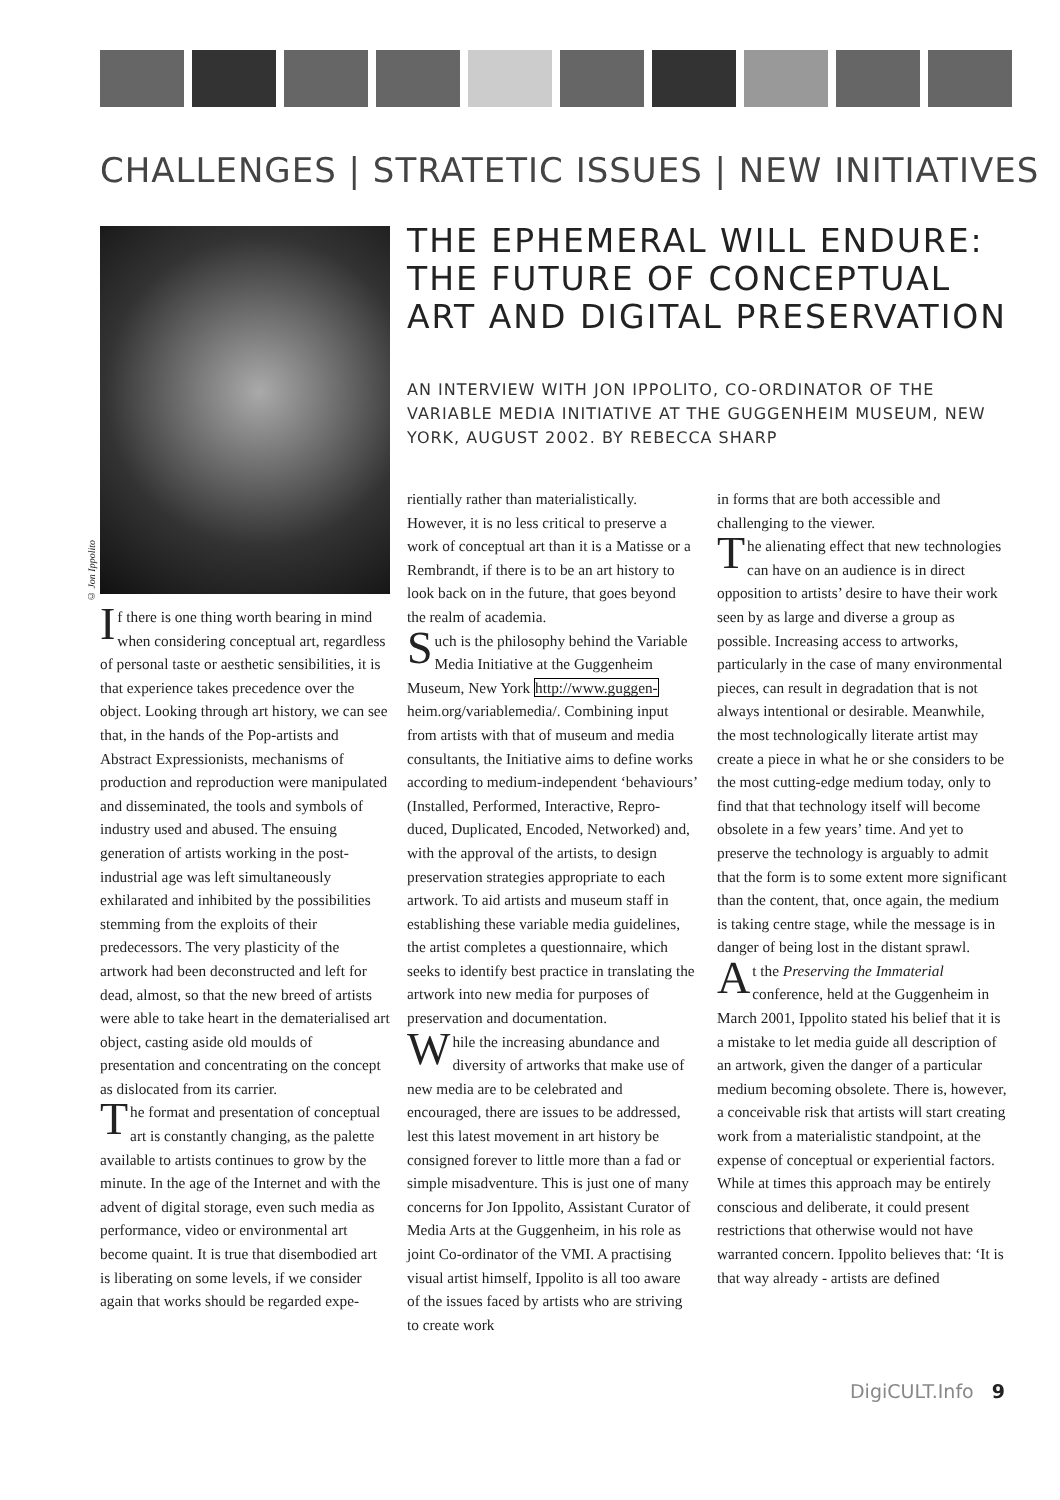CHALLENGES | STRATETIC ISSUES | NEW INITIATIVES
© Jon Ippolito
THE EPHEMERAL WILL ENDURE:
THE FUTURE OF CONCEPTUAL
ART AND DIGITAL PRESERVATION
AN INTERVIEW WITH JON IPPOLITO, CO-ORDINATOR OF THE VARIABLE MEDIA INITIATIVE AT THE GUGGENHEIM MUSEUM, NEW YORK, AUGUST 2002. BY REBECCA SHARP
If there is one thing worth bearing in mind when considering conceptual art, regardless of personal taste or aesthetic sensibilities, it is that experience takes precedence over the object. Looking through art history, we can see that, in the hands of the Pop-artists and Abstract Expressionists, mechanisms of production and reproduction were manipulated and disseminated, the tools and symbols of industry used and abused. The ensuing generation of artists working in the post-industrial age was left simultaneously exhilarated and inhibited by the possibilities stemming from the exploits of their predecessors. The very plasticity of the artwork had been deconstructed and left for dead, almost, so that the new breed of artists were able to take heart in the dematerialised art object, casting aside old moulds of presentation and concentrating on the concept as dislocated from its carrier.
The format and presentation of conceptual art is constantly changing, as the palette available to artists continues to grow by the minute. In the age of the Internet and with the advent of digital storage, even such media as performance, video or environmental art become quaint. It is true that disembodied art is liberating on some levels, if we consider again that works should be regarded expe-
rientially rather than materialistically. However, it is no less critical to preserve a work of conceptual art than it is a Matisse or a Rembrandt, if there is to be an art history to look back on in the future, that goes beyond the realm of academia.
Such is the philosophy behind the Variable Media Initiative at the Guggenheim Museum, New York http://www.guggen-heim.org/variablemedia/. Combining input from artists with that of museum and media consultants, the Initiative aims to define works according to medium-independent ‘behaviours’ (Installed, Performed, Interactive, Repro-duced, Duplicated, Encoded, Networked) and, with the approval of the artists, to design preservation strategies appropriate to each artwork. To aid artists and museum staff in establishing these variable media guidelines, the artist completes a questionnaire, which seeks to identify best practice in translating the artwork into new media for purposes of preservation and documentation.
While the increasing abundance and diversity of artworks that make use of new media are to be celebrated and encouraged, there are issues to be addressed, lest this latest movement in art history be consigned forever to little more than a fad or simple misadventure. This is just one of many concerns for Jon Ippolito, Assistant Curator of Media Arts at the Guggenheim, in his role as joint Co-ordinator of the VMI. A practising visual artist himself, Ippolito is all too aware of the issues faced by artists who are striving to create work
in forms that are both accessible and challenging to the viewer.
The alienating effect that new technologies can have on an audience is in direct opposition to artists’ desire to have their work seen by as large and diverse a group as possible. Increasing access to artworks, particularly in the case of many environmental pieces, can result in degradation that is not always intentional or desirable. Meanwhile, the most technologically literate artist may create a piece in what he or she considers to be the most cutting-edge medium today, only to find that that technology itself will become obsolete in a few years’ time. And yet to preserve the technology is arguably to admit that the form is to some extent more significant than the content, that, once again, the medium is taking centre stage, while the message is in danger of being lost in the distant sprawl.
At the Preserving the Immaterial conference, held at the Guggenheim in March 2001, Ippolito stated his belief that it is a mistake to let media guide all description of an artwork, given the danger of a particular medium becoming obsolete. There is, however, a conceivable risk that artists will start creating work from a materialistic standpoint, at the expense of conceptual or experiential factors. While at times this approach may be entirely conscious and deliberate, it could present restrictions that otherwise would not have warranted concern. Ippolito believes that: ‘It is that way already - artists are defined
DigiCULT.Info 9